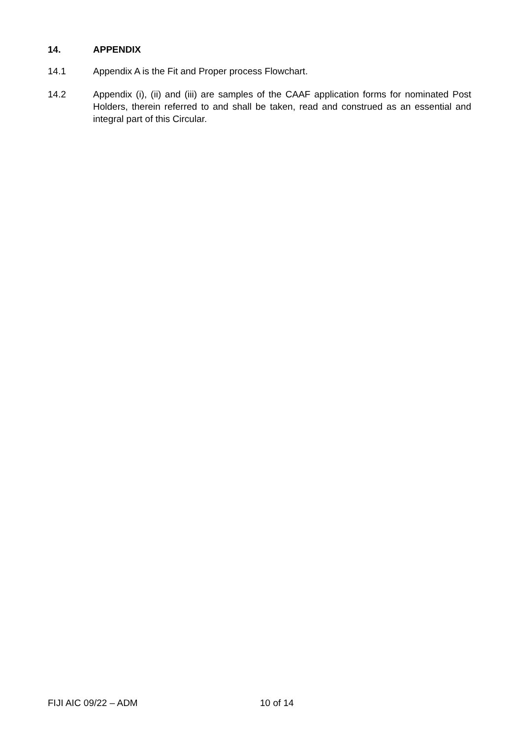14. APPENDIX
14.1 Appendix A is the Fit and Proper process Flowchart.
14.2 Appendix (i), (ii) and (iii) are samples of the CAAF application forms for nominated Post Holders, therein referred to and shall be taken, read and construed as an essential and integral part of this Circular.
FIJI AIC 09/22 – ADM 10 of 14